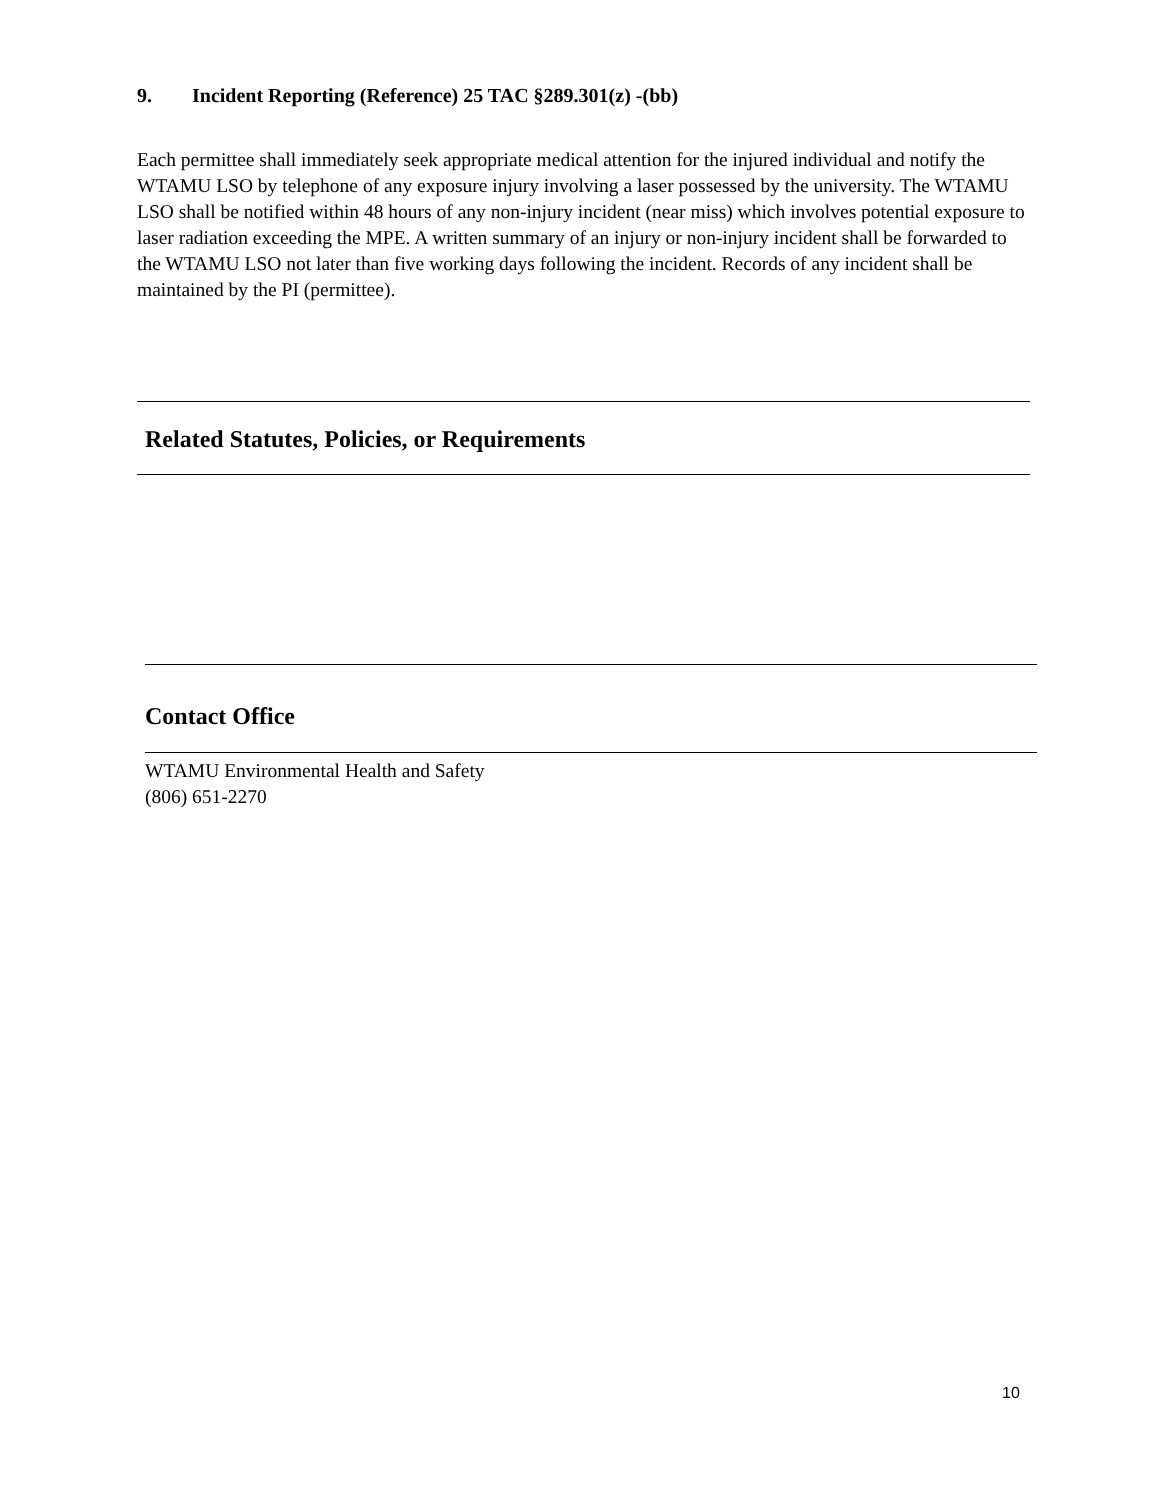9. Incident Reporting (Reference) 25 TAC §289.301(z) -(bb)
Each permittee shall immediately seek appropriate medical attention for the injured individual and notify the WTAMU LSO by telephone of any exposure injury involving a laser possessed by the university. The WTAMU LSO shall be notified within 48 hours of any non-injury incident (near miss) which involves potential exposure to laser radiation exceeding the MPE. A written summary of an injury or non-injury incident shall be forwarded to the WTAMU LSO not later than five working days following the incident. Records of any incident shall be maintained by the PI (permittee).
Related Statutes, Policies, or Requirements
Contact Office
WTAMU Environmental Health and Safety
(806) 651-2270
10